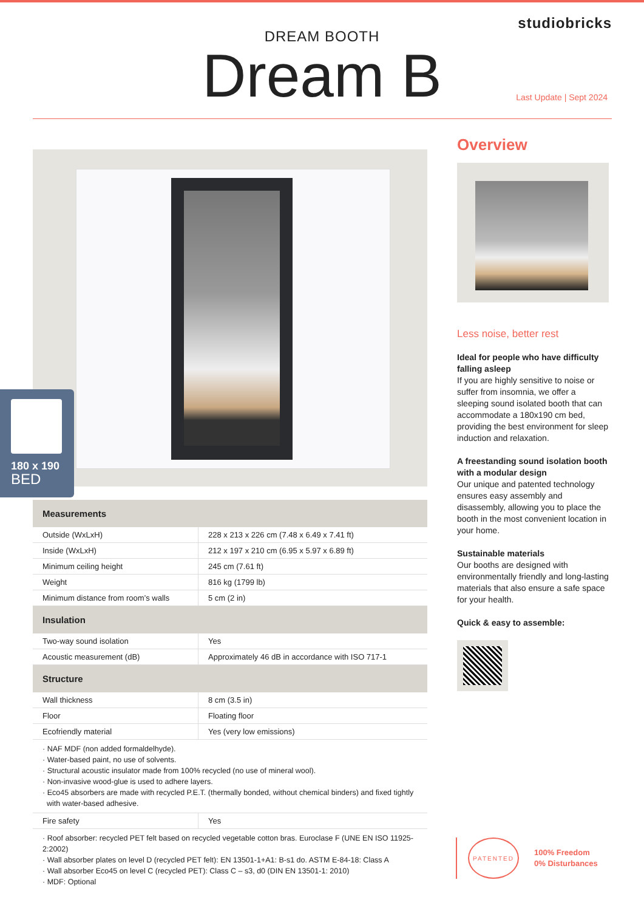studiobricks
DREAM BOOTH
Dream B
Last Update | Sept 2024
180 x 190
BED
| Measurements | |
| --- | --- |
| Outside (WxLxH) | 228 x 213 x 226 cm (7.48 x 6.49 x 7.41 ft) |
| Inside (WxLxH) | 212 x 197 x 210 cm (6.95 x 5.97 x 6.89 ft) |
| Minimum ceiling height | 245 cm (7.61 ft) |
| Weight | 816 kg (1799 lb) |
| Minimum distance from room’s walls | 5 cm (2 in) |
| Insulation | |
| Two-way sound isolation | Yes |
| Acoustic measurement (dB) | Approximately 46 dB in accordance with ISO 717-1 |
| Structure | |
| Wall thickness | 8 cm (3.5 in) |
| Floor | Floating floor |
| Ecofriendly material | Yes (very low emissions) |
| · NAF MDF (non added formaldelhyde). · Water-based paint, no use of solvents. · Structural acoustic insulator made from 100% recycled (no use of mineral wool). · Non-invasive wood-glue is used to adhere layers. · Eco45 absorbers are made with recycled P.E.T. (thermally bonded, without chemical binders) and fixed tightly with water-based adhesive. | |
| Fire safety | Yes |
| · Roof absorber: recycled PET felt based on recycled vegetable cotton bras. Euroclase F (UNE EN ISO 11925-2:2002) · Wall absorber plates on level D (recycled PET felt): EN 13501-1+A1: B-s1 do. ASTM E-84-18: Class A · Wall absorber Eco45 on level C (recycled PET): Class C – s3, d0 (DIN EN 13501-1: 2010) · MDF: Optional | |
Overview
Less noise, better rest
Ideal for people who have difficulty falling asleep
If you are highly sensitive to noise or suffer from insomnia, we offer a sleeping sound isolated booth that can accommodate a 180x190 cm bed, providing the best environment for sleep induction and relaxation.
A freestanding sound isolation booth with a modular design
Our unique and patented technology ensures easy assembly and disassembly, allowing you to place the booth in the most convenient location in your home.
Sustainable materials
Our booths are designed with environmentally friendly and long-lasting materials that also ensure a safe space for your health.
Quick & easy to assemble:
PATENTED
100% Freedom
0% Disturbances